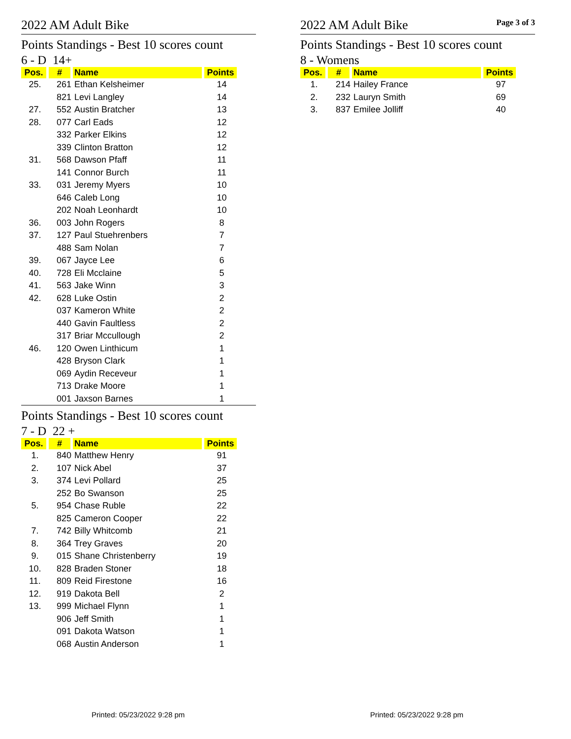2022 AM Adult Bike
Points Standings - Best 10 scores count
6 - D 14+
| Pos. | # | Name | Points |
| --- | --- | --- | --- |
| 25. | 261 | Ethan Kelsheimer | 14 |
| | 821 | Levi Langley | 14 |
| 27. | 552 | Austin Bratcher | 13 |
| 28. | 077 | Carl Eads | 12 |
| | 332 | Parker Elkins | 12 |
| | 339 | Clinton Bratton | 12 |
| 31. | 568 | Dawson Pfaff | 11 |
| | 141 | Connor Burch | 11 |
| 33. | 031 | Jeremy Myers | 10 |
| | 646 | Caleb Long | 10 |
| | 202 | Noah Leonhardt | 10 |
| 36. | 003 | John Rogers | 8 |
| 37. | 127 | Paul Stuehrenbers | 7 |
| | 488 | Sam Nolan | 7 |
| 39. | 067 | Jayce Lee | 6 |
| 40. | 728 | Eli Mcclaine | 5 |
| 41. | 563 | Jake Winn | 3 |
| 42. | 628 | Luke Ostin | 2 |
| | 037 | Kameron White | 2 |
| | 440 | Gavin Faultless | 2 |
| | 317 | Briar Mccullough | 2 |
| 46. | 120 | Owen Linthicum | 1 |
| | 428 | Bryson Clark | 1 |
| | 069 | Aydin Receveur | 1 |
| | 713 | Drake Moore | 1 |
| | 001 | Jaxson Barnes | 1 |
Points Standings - Best 10 scores count
7 - D 22 +
| Pos. | # | Name | Points |
| --- | --- | --- | --- |
| 1. | 840 | Matthew Henry | 91 |
| 2. | 107 | Nick Abel | 37 |
| 3. | 374 | Levi Pollard | 25 |
| | 252 | Bo Swanson | 25 |
| 5. | 954 | Chase Ruble | 22 |
| | 825 | Cameron Cooper | 22 |
| 7. | 742 | Billy Whitcomb | 21 |
| 8. | 364 | Trey Graves | 20 |
| 9. | 015 | Shane Christenberry | 19 |
| 10. | 828 | Braden Stoner | 18 |
| 11. | 809 | Reid Firestone | 16 |
| 12. | 919 | Dakota Bell | 2 |
| 13. | 999 | Michael Flynn | 1 |
| | 906 | Jeff Smith | 1 |
| | 091 | Dakota Watson | 1 |
| | 068 | Austin Anderson | 1 |
2022 AM Adult Bike Page 3 of 3
Points Standings - Best 10 scores count
8 - Womens
| Pos. | # | Name | Points |
| --- | --- | --- | --- |
| 1. | 214 | Hailey France | 97 |
| 2. | 232 | Lauryn Smith | 69 |
| 3. | 837 | Emilee Jolliff | 40 |
Printed: 05/23/2022 9:28 pm Printed: 05/23/2022 9:28 pm